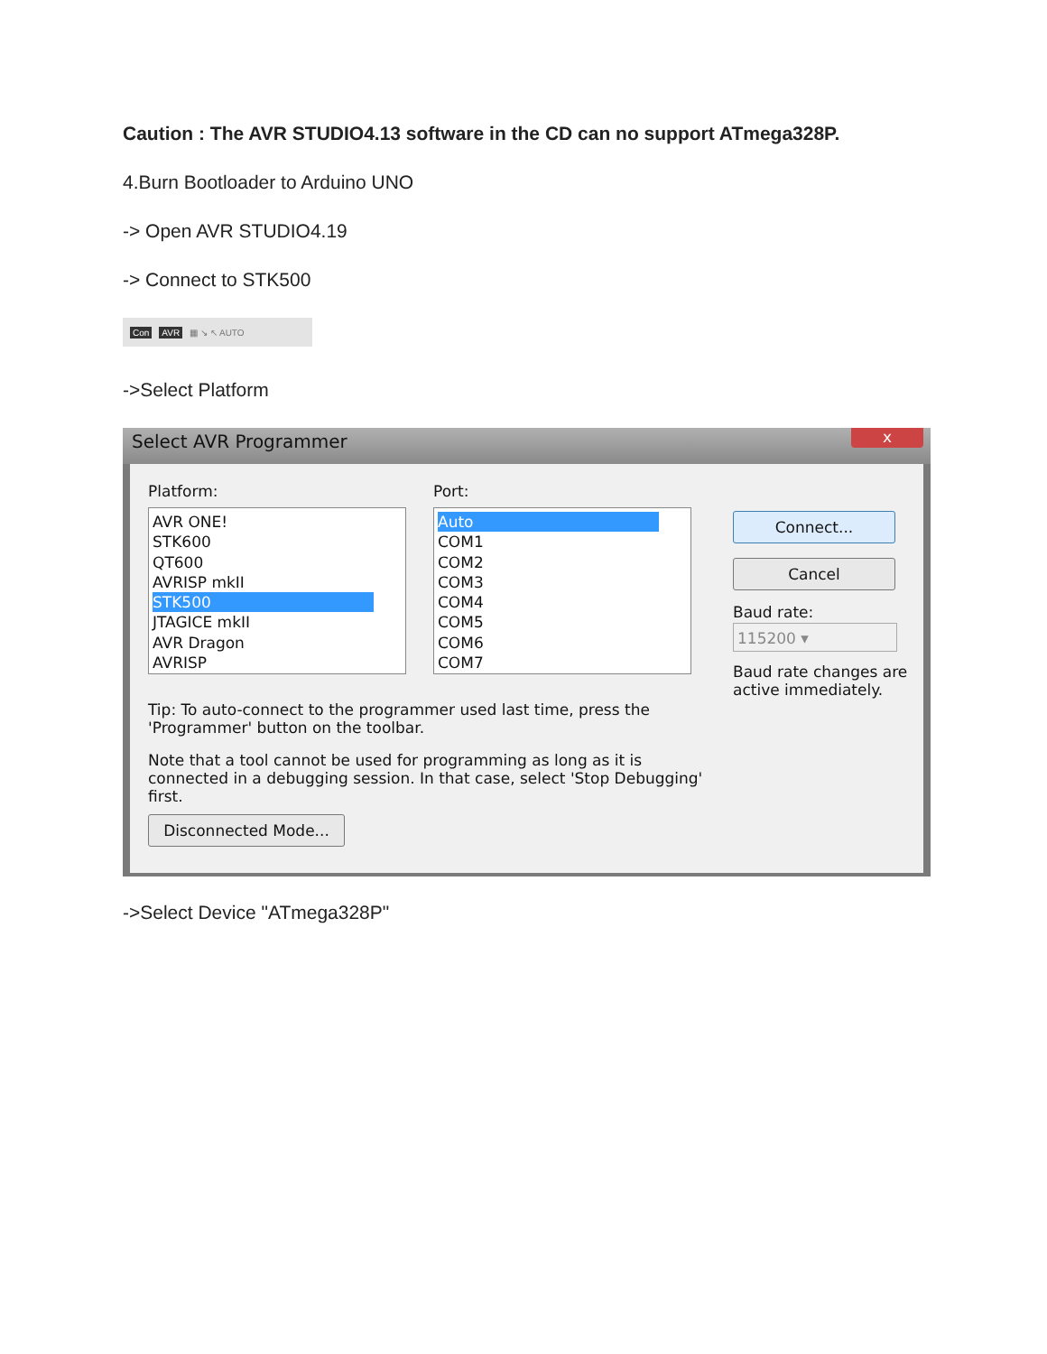Caution : The AVR STUDIO4.13 software in the CD can no support ATmega328P.
4.Burn Bootloader to Arduino UNO
-> Open AVR STUDIO4.19
-> Connect to STK500
Con AVR ▦ ↘ ↖ AUTO
->Select Platform
Select AVR Programmer
x
Platform: Port:
AVR ONE!
STK600
QT600
AVRISP mkII
STK500
JTAGICE mkII
AVR Dragon
AVRISP
Auto
COM1
COM2
COM3
COM4
COM5
COM6
COM7
Connect...
Cancel
Baud rate:
115200 ▾
Baud rate changes are active immediately.
Tip: To auto-connect to the programmer used last time, press the 'Programmer' button on the toolbar.
Note that a tool cannot be used for programming as long as it is connected in a debugging session. In that case, select 'Stop Debugging' first.
Disconnected Mode...
->Select Device "ATmega328P"